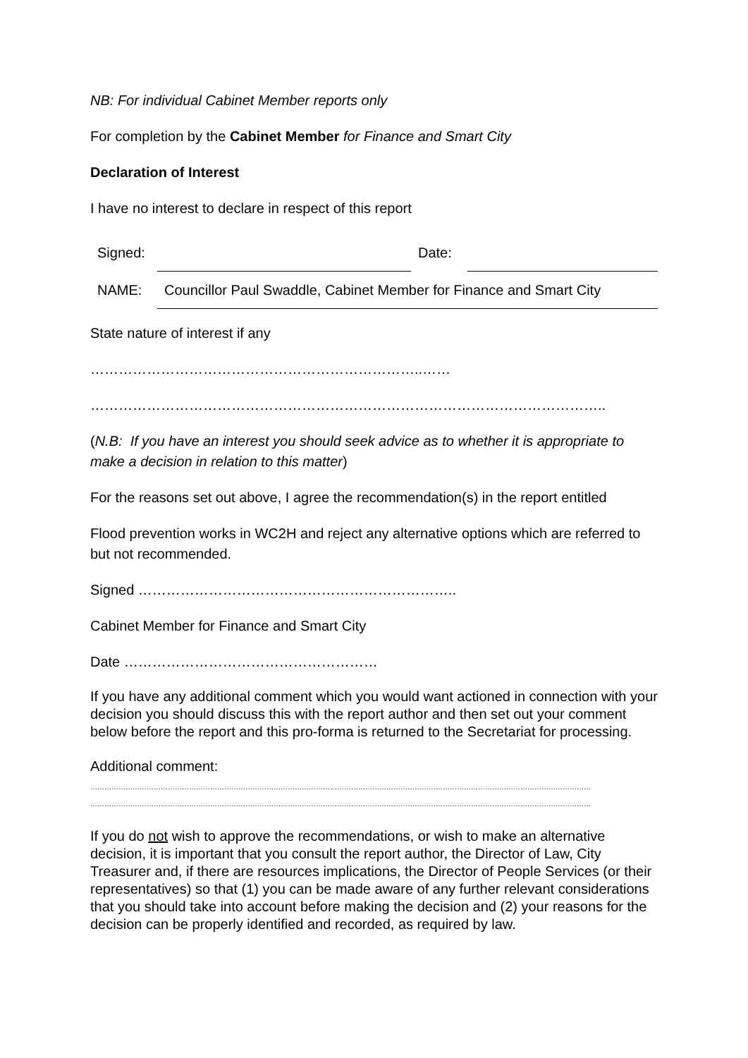NB: For individual Cabinet Member reports only
For completion by the Cabinet Member for Finance and Smart City
Declaration of Interest
I have no interest to declare in respect of this report
| Signed: | | Date: | |
| NAME: | Councillor Paul Swaddle, Cabinet Member for Finance and Smart City | | |
State nature of interest if any
……………………………………………………………..……
………………………………………………………………………………………………..
(N.B: If you have an interest you should seek advice as to whether it is appropriate to make a decision in relation to this matter)
For the reasons set out above, I agree the recommendation(s) in the report entitled
Flood prevention works in WC2H and reject any alternative options which are referred to but not recommended.
Signed …………………………………………………………..
Cabinet Member for Finance and Smart City
Date ………………………………………………
If you have any additional comment which you would want actioned in connection with your decision you should discuss this with the report author and then set out your comment below before the report and this pro-forma is returned to the Secretariat for processing.
Additional comment:
……………………………………………………………………………………………………………………………………………………………………………………………
……………………………………………………………………………………………………………………………………………………………………………………………
If you do not wish to approve the recommendations, or wish to make an alternative decision, it is important that you consult the report author, the Director of Law, City Treasurer and, if there are resources implications, the Director of People Services (or their representatives) so that (1) you can be made aware of any further relevant considerations that you should take into account before making the decision and (2) your reasons for the decision can be properly identified and recorded, as required by law.